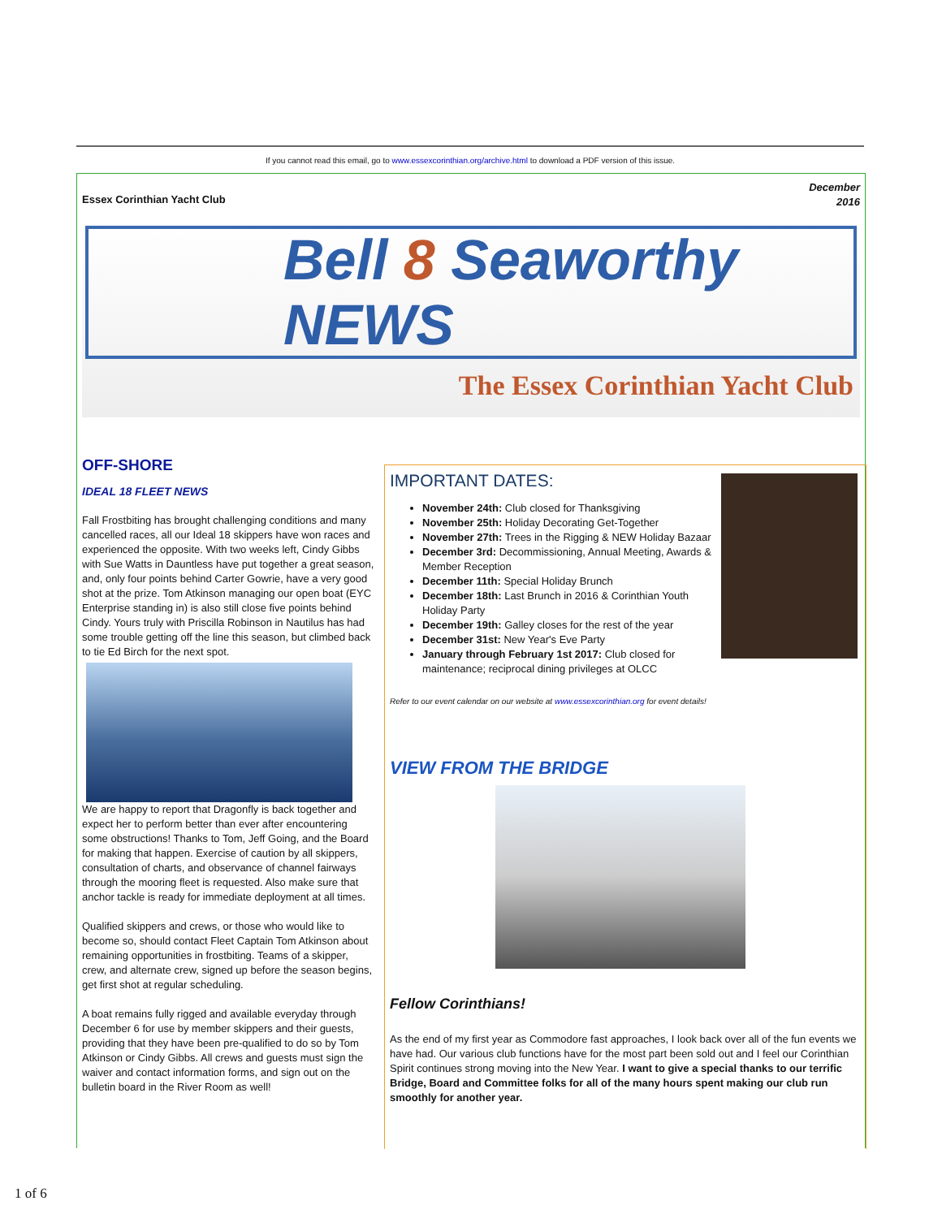If you cannot read this email, go to www.essexcorinthian.org/archive.html to download a PDF version of this issue.
Essex Corinthian Yacht Club December
2016
Bell 8 Seaworthy NEWS
The Essex Corinthian Yacht Club
OFF-SHORE
IDEAL 18 FLEET NEWS
Fall Frostbiting has brought challenging conditions and many cancelled races, all our Ideal 18 skippers have won races and experienced the opposite. With two weeks left, Cindy Gibbs with Sue Watts in Dauntless have put together a great season, and, only four points behind Carter Gowrie, have a very good shot at the prize. Tom Atkinson managing our open boat (EYC Enterprise standing in) is also still close five points behind Cindy. Yours truly with Priscilla Robinson in Nautilus has had some trouble getting off the line this season, but climbed back to tie Ed Birch for the next spot.
We are happy to report that Dragonfly is back together and expect her to perform better than ever after encountering some obstructions! Thanks to Tom, Jeff Going, and the Board for making that happen. Exercise of caution by all skippers, consultation of charts, and observance of channel fairways through the mooring fleet is requested. Also make sure that anchor tackle is ready for immediate deployment at all times.
Qualified skippers and crews, or those who would like to become so, should contact Fleet Captain Tom Atkinson about remaining opportunities in frostbiting. Teams of a skipper, crew, and alternate crew, signed up before the season begins, get first shot at regular scheduling.
A boat remains fully rigged and available everyday through December 6 for use by member skippers and their guests, providing that they have been pre-qualified to do so by Tom Atkinson or Cindy Gibbs. All crews and guests must sign the waiver and contact information forms, and sign out on the bulletin board in the River Room as well!
IMPORTANT DATES:
November 24th: Club closed for Thanksgiving
November 25th: Holiday Decorating Get-Together
November 27th: Trees in the Rigging & NEW Holiday Bazaar
December 3rd: Decommissioning, Annual Meeting, Awards & Member Reception
December 11th: Special Holiday Brunch
December 18th: Last Brunch in 2016 & Corinthian Youth Holiday Party
December 19th: Galley closes for the rest of the year
December 31st: New Year's Eve Party
January through February 1st 2017: Club closed for maintenance; reciprocal dining privileges at OLCC
Refer to our event calendar on our website at www.essexcorinthian.org for event details!
VIEW FROM THE BRIDGE
Fellow Corinthians!
As the end of my first year as Commodore fast approaches, I look back over all of the fun events we have had. Our various club functions have for the most part been sold out and I feel our Corinthian Spirit continues strong moving into the New Year. I want to give a special thanks to our terrific Bridge, Board and Committee folks for all of the many hours spent making our club run smoothly for another year.
1 of 6